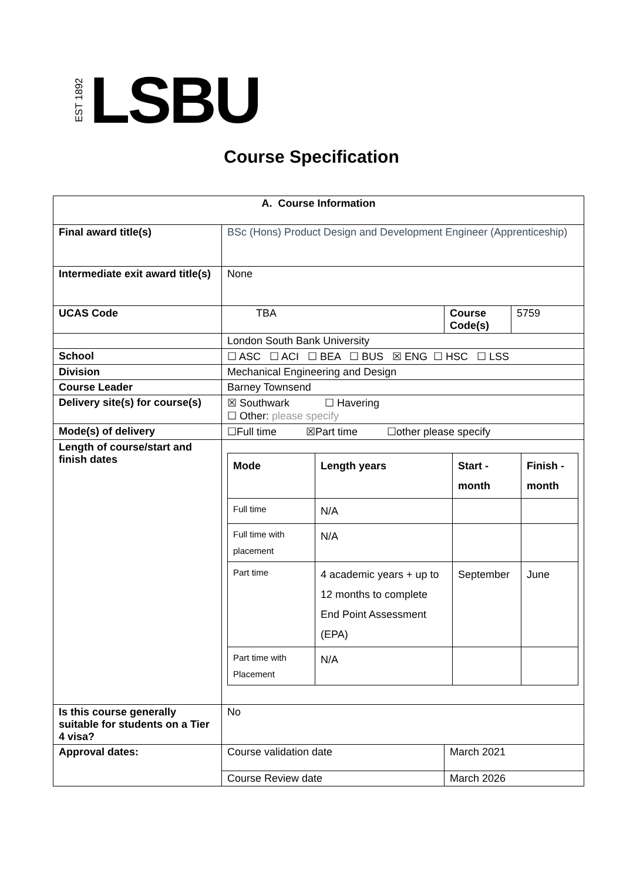EST 1892
LSBU
Course Specification
| A. Course Information | | | |
| --- | --- | --- | --- |
| Final award title(s) | BSc (Hons) Product Design and Development Engineer (Apprenticeship) | | |
| Intermediate exit award title(s) | None | | |
| UCAS Code | TBA | Course Code(s) | 5759 |
| | London South Bank University | | |
| School | ☐ ASC ☐ ACI ☐ BEA ☐ BUS ☒ ENG ☐ HSC ☐ LSS | | |
| Division | Mechanical Engineering and Design | | |
| Course Leader | Barney Townsend | | |
| Delivery site(s) for course(s) | ☒ Southwark ☐ Havering ☐ Other: please specify | | |
| Mode(s) of delivery | ☐Full time ☒Part time ☐other please specify | | |
| Length of course/start and finish dates | / Mode / Length years / Start - month / Finish - month / / --- / --- / --- / --- / / Full time / N/A / / / / Full time with placement / N/A / / / / Part time / 4 academic years + up to 12 months to complete End Point Assessment (EPA) / September / June / / Part time with Placement / N/A / / / | | |
| Is this course generally suitable for students on a Tier 4 visa? | No | | |
| Approval dates: | Course validation date | March 2021 | |
| | Course Review date | March 2026 | |